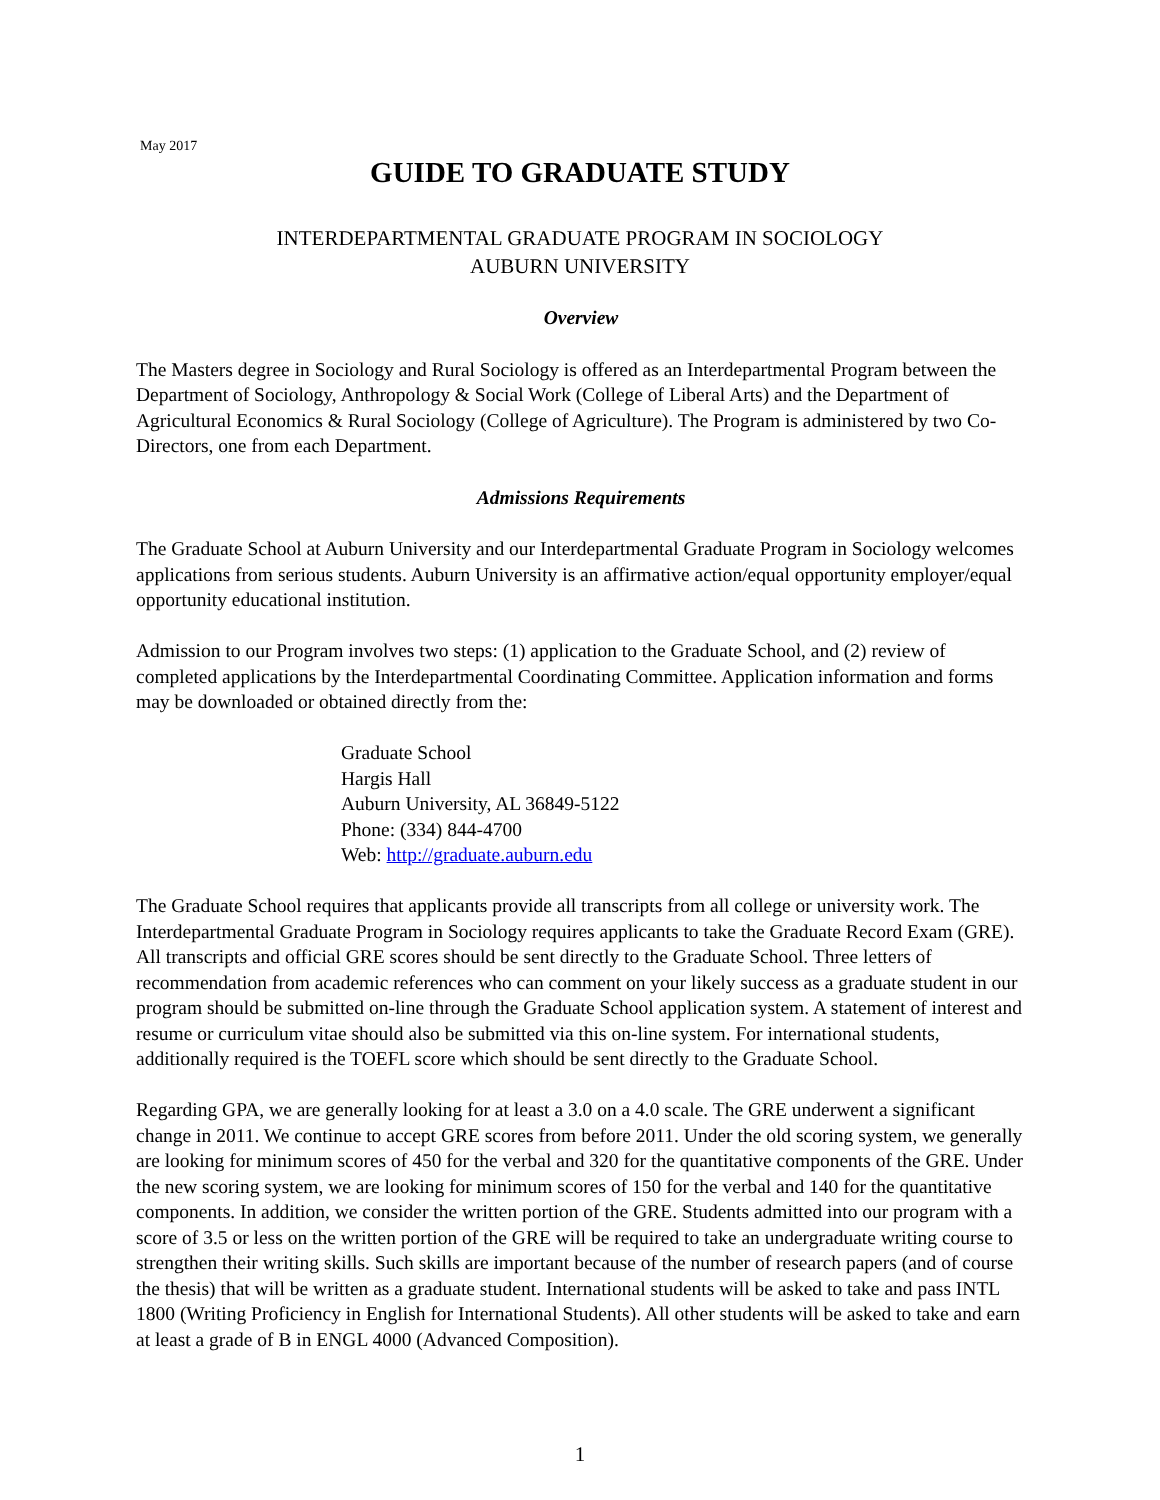May 2017
GUIDE TO GRADUATE STUDY
INTERDEPARTMENTAL GRADUATE PROGRAM IN SOCIOLOGY
AUBURN UNIVERSITY
Overview
The Masters degree in Sociology and Rural Sociology is offered as an Interdepartmental Program between the Department of Sociology, Anthropology & Social Work (College of Liberal Arts) and the Department of Agricultural Economics & Rural Sociology (College of Agriculture). The Program is administered by two Co-Directors, one from each Department.
Admissions Requirements
The Graduate School at Auburn University and our Interdepartmental Graduate Program in Sociology welcomes applications from serious students. Auburn University is an affirmative action/equal opportunity employer/equal opportunity educational institution.
Admission to our Program involves two steps: (1) application to the Graduate School, and (2) review of completed applications by the Interdepartmental Coordinating Committee. Application information and forms may be downloaded or obtained directly from the:
Graduate School
Hargis Hall
Auburn University, AL 36849-5122
Phone: (334) 844-4700
Web: http://graduate.auburn.edu
The Graduate School requires that applicants provide all transcripts from all college or university work. The Interdepartmental Graduate Program in Sociology requires applicants to take the Graduate Record Exam (GRE). All transcripts and official GRE scores should be sent directly to the Graduate School. Three letters of recommendation from academic references who can comment on your likely success as a graduate student in our program should be submitted on-line through the Graduate School application system. A statement of interest and resume or curriculum vitae should also be submitted via this on-line system. For international students, additionally required is the TOEFL score which should be sent directly to the Graduate School.
Regarding GPA, we are generally looking for at least a 3.0 on a 4.0 scale. The GRE underwent a significant change in 2011. We continue to accept GRE scores from before 2011. Under the old scoring system, we generally are looking for minimum scores of 450 for the verbal and 320 for the quantitative components of the GRE. Under the new scoring system, we are looking for minimum scores of 150 for the verbal and 140 for the quantitative components. In addition, we consider the written portion of the GRE. Students admitted into our program with a score of 3.5 or less on the written portion of the GRE will be required to take an undergraduate writing course to strengthen their writing skills. Such skills are important because of the number of research papers (and of course the thesis) that will be written as a graduate student. International students will be asked to take and pass INTL 1800 (Writing Proficiency in English for International Students). All other students will be asked to take and earn at least a grade of B in ENGL 4000 (Advanced Composition).
1